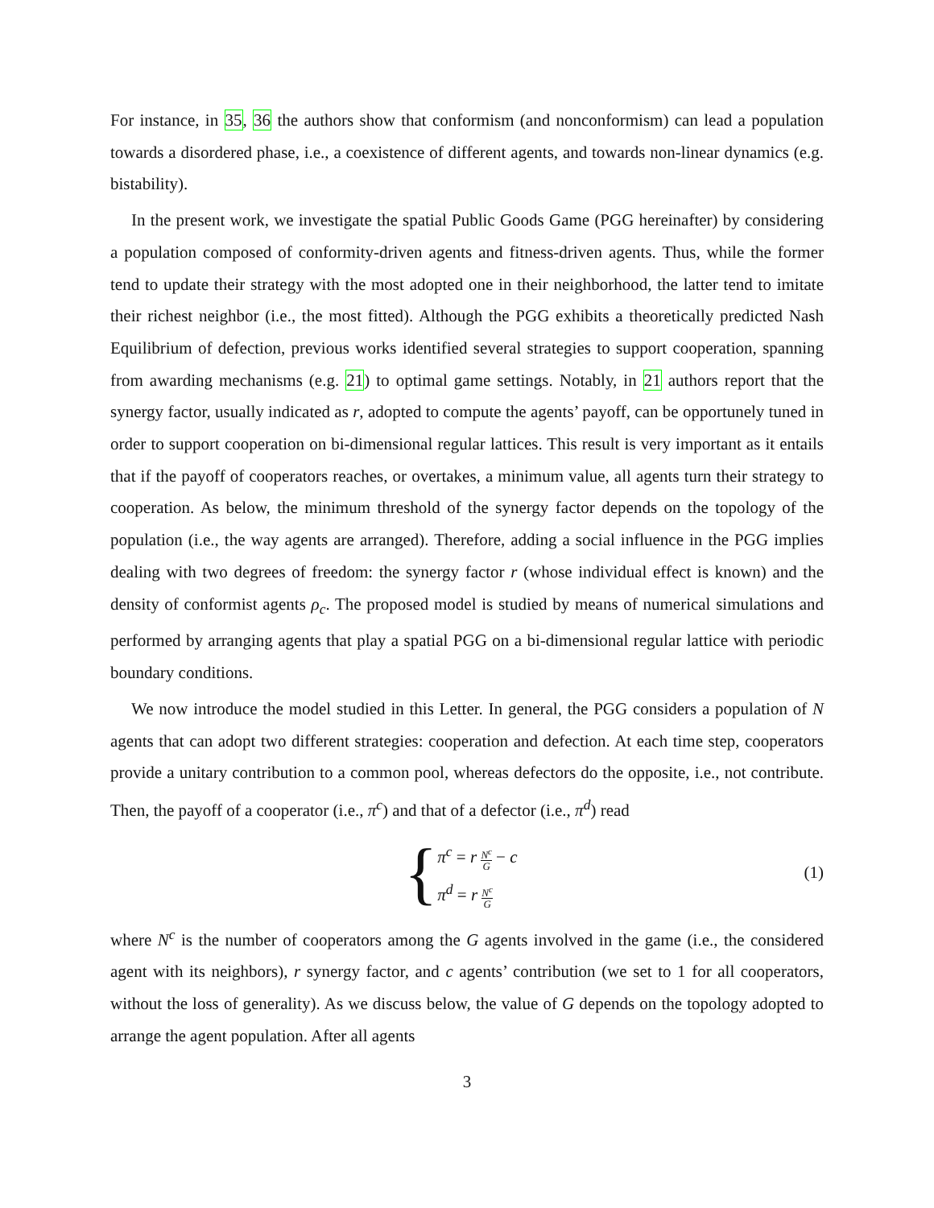For instance, in 35, 36 the authors show that conformism (and nonconformism) can lead a population towards a disordered phase, i.e., a coexistence of different agents, and towards non-linear dynamics (e.g. bistability).
In the present work, we investigate the spatial Public Goods Game (PGG hereinafter) by considering a population composed of conformity-driven agents and fitness-driven agents. Thus, while the former tend to update their strategy with the most adopted one in their neighborhood, the latter tend to imitate their richest neighbor (i.e., the most fitted). Although the PGG exhibits a theoretically predicted Nash Equilibrium of defection, previous works identified several strategies to support cooperation, spanning from awarding mechanisms (e.g. 21) to optimal game settings. Notably, in 21 authors report that the synergy factor, usually indicated as r, adopted to compute the agents’ payoff, can be opportunely tuned in order to support cooperation on bi-dimensional regular lattices. This result is very important as it entails that if the payoff of cooperators reaches, or overtakes, a minimum value, all agents turn their strategy to cooperation. As below, the minimum threshold of the synergy factor depends on the topology of the population (i.e., the way agents are arranged). Therefore, adding a social influence in the PGG implies dealing with two degrees of freedom: the synergy factor r (whose individual effect is known) and the density of conformist agents ρ<sub>c</sub>. The proposed model is studied by means of numerical simulations and performed by arranging agents that play a spatial PGG on a bi-dimensional regular lattice with periodic boundary conditions.
We now introduce the model studied in this Letter. In general, the PGG considers a population of N agents that can adopt two different strategies: cooperation and defection. At each time step, cooperators provide a unitary contribution to a common pool, whereas defectors do the opposite, i.e., not contribute. Then, the payoff of a cooperator (i.e., π<sup>c</sup>) and that of a defector (i.e., π<sup>d</sup>) read
{
π<sup>c</sup> = r N<sup>c</sup> G − c
π<sup>d</sup> = r N<sup>c</sup> G
(1)
where N<sup>c</sup> is the number of cooperators among the G agents involved in the game (i.e., the considered agent with its neighbors), r synergy factor, and c agents’ contribution (we set to 1 for all cooperators, without the loss of generality). As we discuss below, the value of G depends on the topology adopted to arrange the agent population. After all agents
3